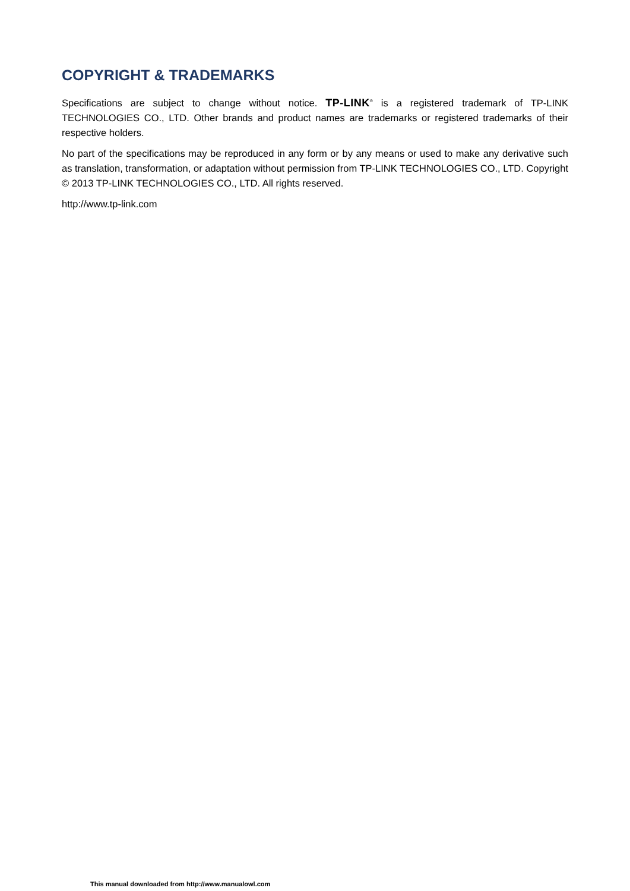COPYRIGHT & TRADEMARKS
Specifications are subject to change without notice. TP-LINK<sup>®</sup> is a registered trademark of TP-LINK TECHNOLOGIES CO., LTD. Other brands and product names are trademarks or registered trademarks of their respective holders.
No part of the specifications may be reproduced in any form or by any means or used to make any derivative such as translation, transformation, or adaptation without permission from TP-LINK TECHNOLOGIES CO., LTD. Copyright © 2013 TP-LINK TECHNOLOGIES CO., LTD. All rights reserved.
http://www.tp-link.com
This manual downloaded from http://www.manualowl.com